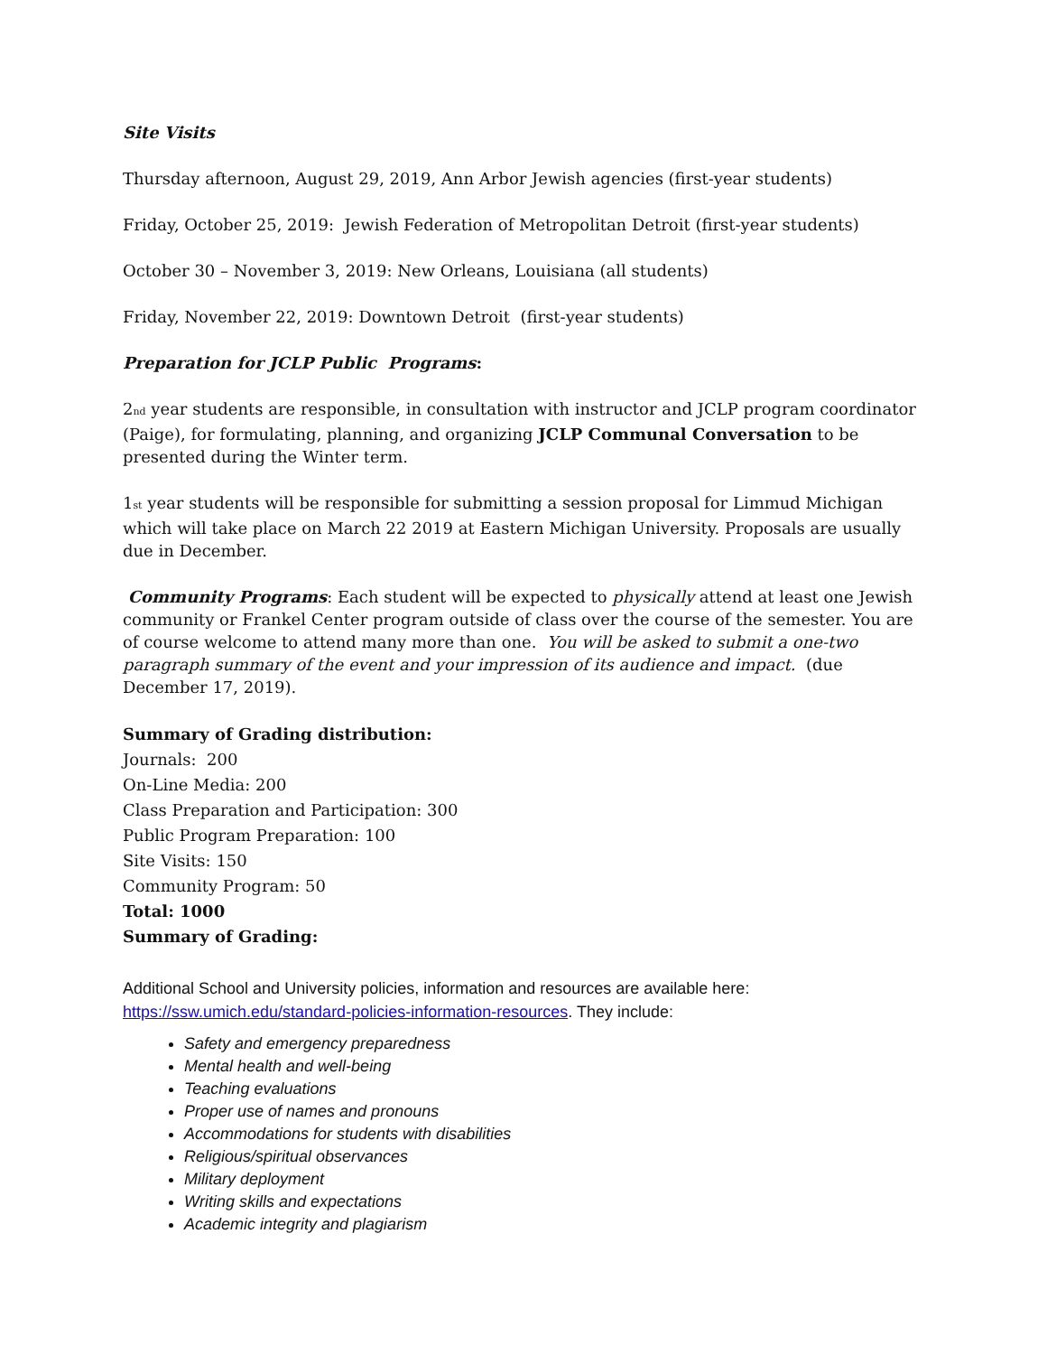Site Visits
Thursday afternoon, August 29, 2019, Ann Arbor Jewish agencies (first-year students)
Friday, October 25, 2019: Jewish Federation of Metropolitan Detroit (first-year students)
October 30 – November 3, 2019: New Orleans, Louisiana (all students)
Friday, November 22, 2019: Downtown Detroit (first-year students)
Preparation for JCLP Public Programs:
2<sub>nd</sub> year students are responsible, in consultation with instructor and JCLP program coordinator (Paige), for formulating, planning, and organizing JCLP Communal Conversation to be presented during the Winter term.
1<sub>st</sub> year students will be responsible for submitting a session proposal for Limmud Michigan which will take place on March 22 2019 at Eastern Michigan University. Proposals are usually due in December.
Community Programs: Each student will be expected to physically attend at least one Jewish community or Frankel Center program outside of class over the course of the semester. You are of course welcome to attend many more than one. You will be asked to submit a one-two paragraph summary of the event and your impression of its audience and impact. (due December 17, 2019).
Summary of Grading distribution:
Journals: 200
On-Line Media: 200
Class Preparation and Participation: 300
Public Program Preparation: 100
Site Visits: 150
Community Program: 50
Total: 1000
Summary of Grading:
Additional School and University policies, information and resources are available here: https://ssw.umich.edu/standard-policies-information-resources. They include:
Safety and emergency preparedness
Mental health and well-being
Teaching evaluations
Proper use of names and pronouns
Accommodations for students with disabilities
Religious/spiritual observances
Military deployment
Writing skills and expectations
Academic integrity and plagiarism